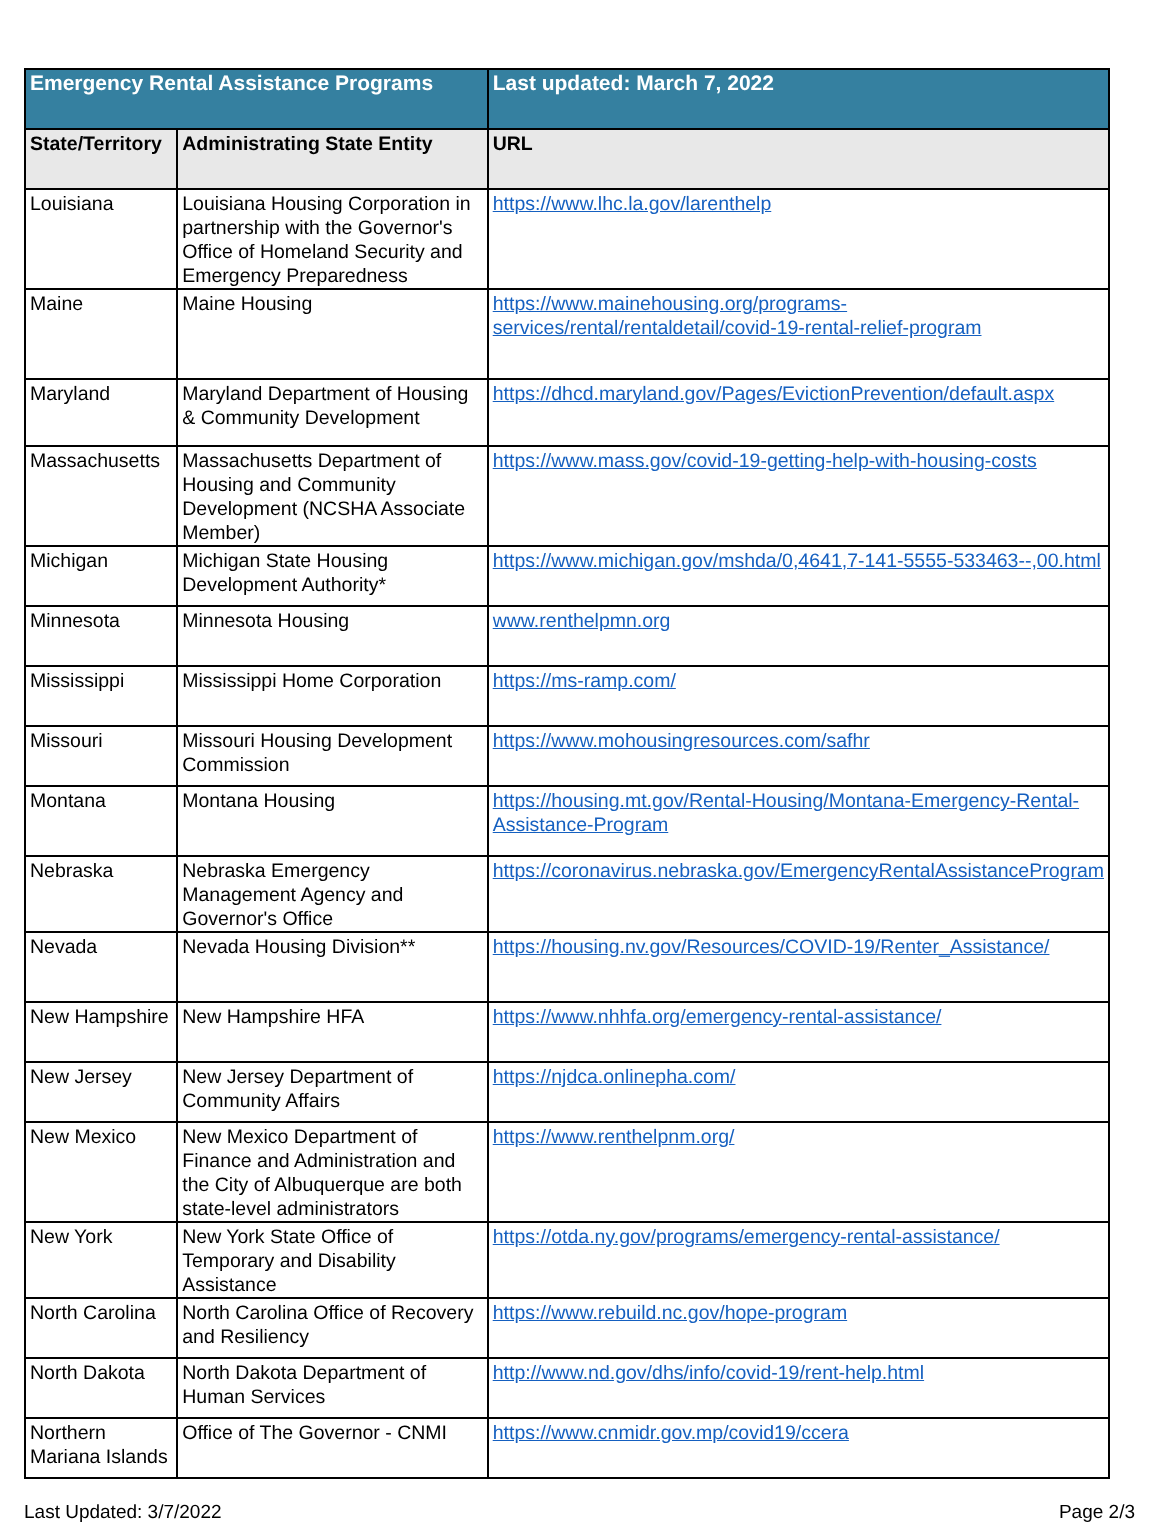| Emergency Rental Assistance Programs | | Last updated: March 7, 2022 |
| --- | --- | --- |
| State/Territory | Administrating State Entity | URL |
| Louisiana | Louisiana Housing Corporation in partnership with the Governor's Office of Homeland Security and Emergency Preparedness | https://www.lhc.la.gov/larenthelp |
| Maine | Maine Housing | https://www.mainehousing.org/programs-services/rental/rentaldetail/covid-19-rental-relief-program |
| Maryland | Maryland Department of Housing & Community Development | https://dhcd.maryland.gov/Pages/EvictionPrevention/default.aspx |
| Massachusetts | Massachusetts Department of Housing and Community Development (NCSHA Associate Member) | https://www.mass.gov/covid-19-getting-help-with-housing-costs |
| Michigan | Michigan State Housing Development Authority* | https://www.michigan.gov/mshda/0,4641,7-141-5555-533463--,00.html |
| Minnesota | Minnesota Housing | www.renthelpmn.org |
| Mississippi | Mississippi Home Corporation | https://ms-ramp.com/ |
| Missouri | Missouri Housing Development Commission | https://www.mohousingresources.com/safhr |
| Montana | Montana Housing | https://housing.mt.gov/Rental-Housing/Montana-Emergency-Rental-Assistance-Program |
| Nebraska | Nebraska Emergency Management Agency and Governor's Office | https://coronavirus.nebraska.gov/EmergencyRentalAssistanceProgram |
| Nevada | Nevada Housing Division** | https://housing.nv.gov/Resources/COVID-19/Renter_Assistance/ |
| New Hampshire | New Hampshire HFA | https://www.nhhfa.org/emergency-rental-assistance/ |
| New Jersey | New Jersey Department of Community Affairs | https://njdca.onlinepha.com/ |
| New Mexico | New Mexico Department of Finance and Administration and the City of Albuquerque are both state-level administrators | https://www.renthelpnm.org/ |
| New York | New York State Office of Temporary and Disability Assistance | https://otda.ny.gov/programs/emergency-rental-assistance/ |
| North Carolina | North Carolina Office of Recovery and Resiliency | https://www.rebuild.nc.gov/hope-program |
| North Dakota | North Dakota Department of Human Services | http://www.nd.gov/dhs/info/covid-19/rent-help.html |
| Northern Mariana Islands | Office of The Governor - CNMI | https://www.cnmidr.gov.mp/covid19/ccera |
Last Updated: 3/7/2022 Page 2/3